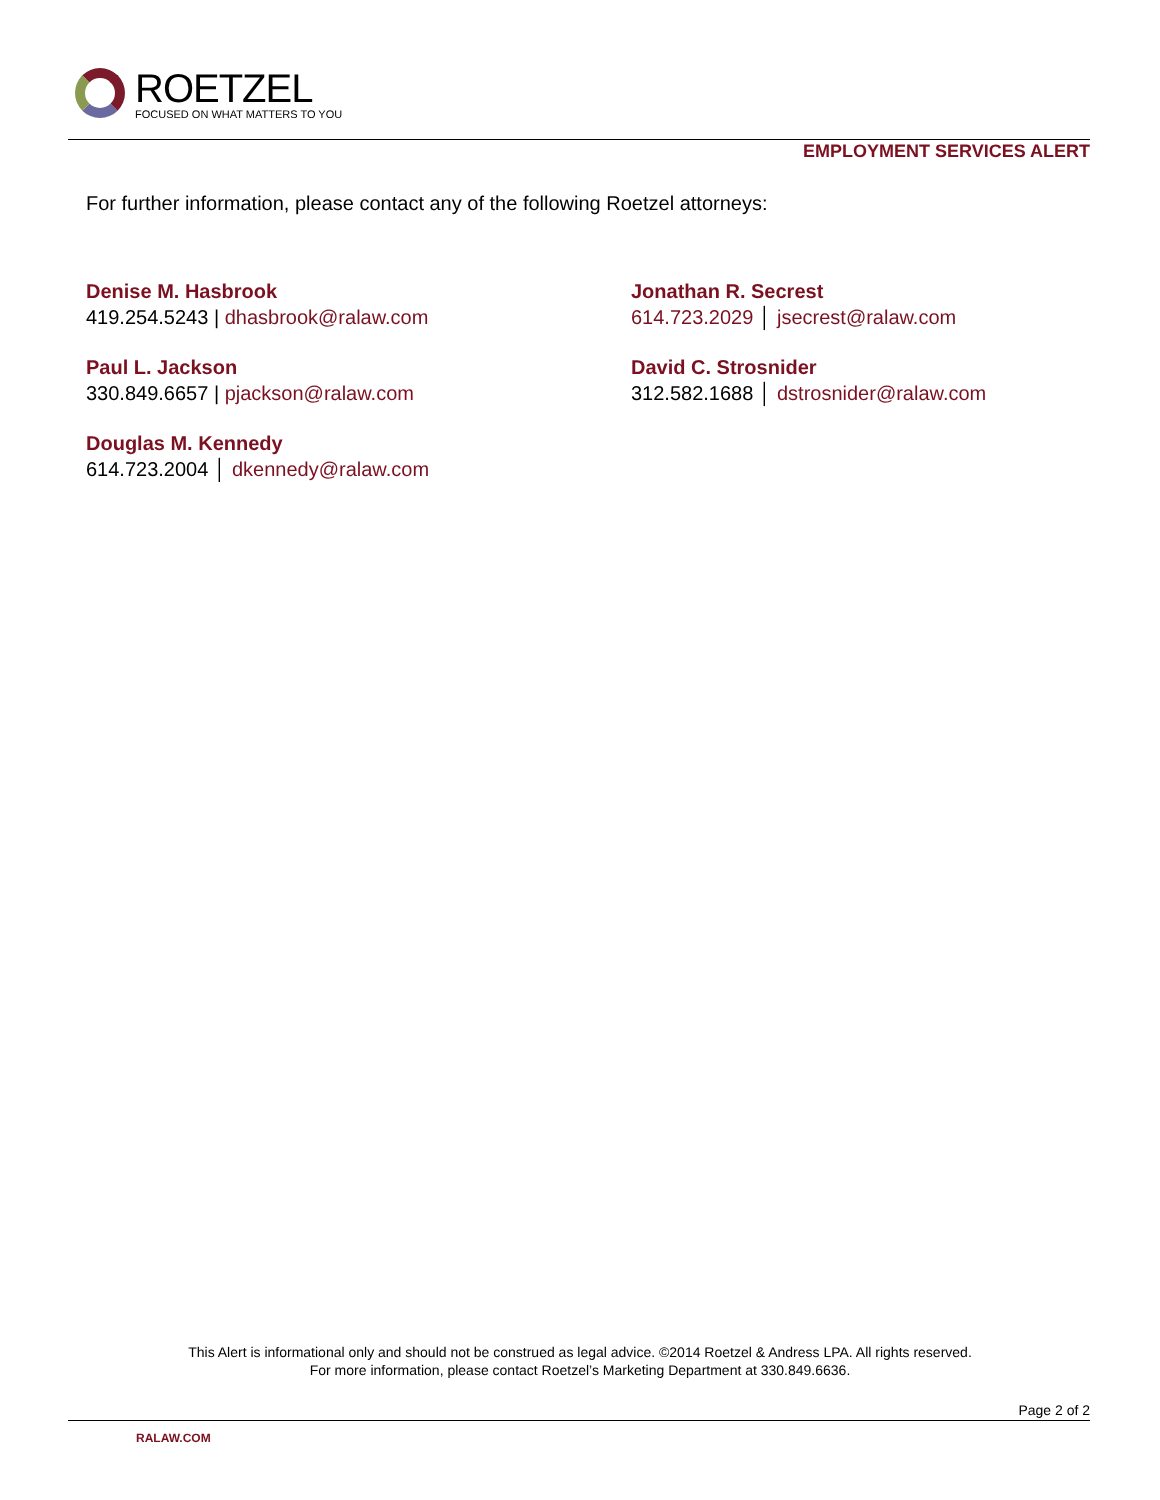ROETZEL
FOCUSED ON WHAT MATTERS TO YOU
EMPLOYMENT SERVICES ALERT
For further information, please contact any of the following Roetzel attorneys:
Denise M. Hasbrook
419.254.5243 | dhasbrook@ralaw.com
Paul L. Jackson
330.849.6657 | pjackson@ralaw.com
Douglas M. Kennedy
614.723.2004 │ dkennedy@ralaw.com
Jonathan R. Secrest
614.723.2029 │ jsecrest@ralaw.com
David C. Strosnider
312.582.1688 │ dstrosnider@ralaw.com
This Alert is informational only and should not be construed as legal advice. ©2014 Roetzel & Andress LPA. All rights reserved.
For more information, please contact Roetzel’s Marketing Department at 330.849.6636.
Page 2 of 2
RALAW.COM